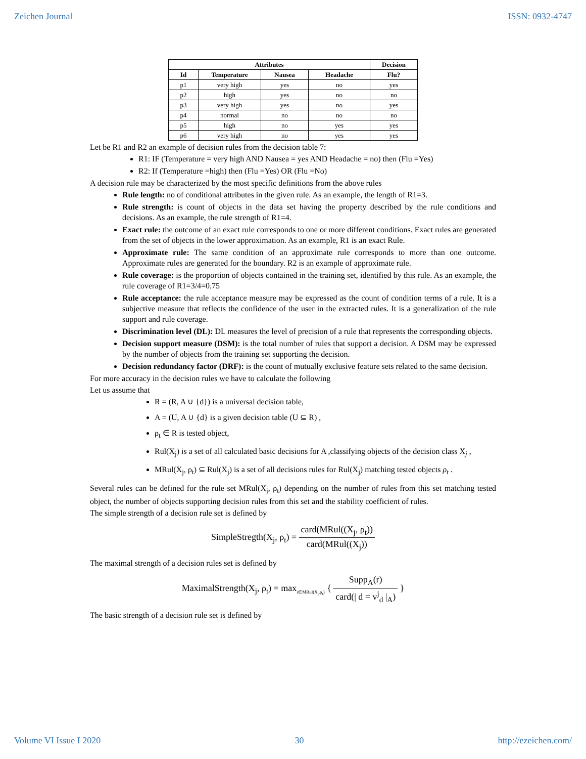Zeichen Journal ISSN: 0932-4747
| Attributes | | | | Decision |
| --- | --- | --- | --- | --- |
| Id | Temperature | Nausea | Headache | Flu? |
| p1 | very high | yes | no | yes |
| p2 | high | yes | no | no |
| p3 | very high | yes | no | yes |
| p4 | normal | no | no | no |
| p5 | high | no | yes | yes |
| p6 | very high | no | yes | yes |
Let be R1 and R2 an example of decision rules from the decision table 7:
R1: IF (Temperature = very high AND Nausea = yes AND Headache = no) then (Flu =Yes)
R2: If (Temperature =high) then (Flu =Yes) OR (Flu =No)
A decision rule may be characterized by the most specific definitions from the above rules
Rule length: no of conditional attributes in the given rule. As an example, the length of R1=3.
Rule strength: is count of objects in the data set having the property described by the rule conditions and decisions. As an example, the rule strength of R1=4.
Exact rule: the outcome of an exact rule corresponds to one or more different conditions. Exact rules are generated from the set of objects in the lower approximation. As an example, R1 is an exact Rule.
Approximate rule: The same condition of an approximate rule corresponds to more than one outcome. Approximate rules are generated for the boundary. R2 is an example of approximate rule.
Rule coverage: is the proportion of objects contained in the training set, identified by this rule. As an example, the rule coverage of R1=3/4=0.75
Rule acceptance: the rule acceptance measure may be expressed as the count of condition terms of a rule. It is a subjective measure that reflects the confidence of the user in the extracted rules. It is a generalization of the rule support and rule coverage.
Discrimination level (DL): DL measures the level of precision of a rule that represents the corresponding objects.
Decision support measure (DSM): is the total number of rules that support a decision. A DSM may be expressed by the number of objects from the training set supporting the decision.
Decision redundancy factor (DRF): is the count of mutually exclusive feature sets related to the same decision.
For more accuracy in the decision rules we have to calculate the following
Let us assume that
R = (R, A ∪ {d}) is a universal decision table,
A = (U, A ∪ {d} is a given decision table (U ⊆ R) ,
ρ<sub>t</sub> ∈ R is tested object,
Rul(X<sub>j</sub>) is a set of all calculated basic decisions for A ,classifying objects of the decision class X<sub>j</sub> ,
MRul(X<sub>j</sub>, ρ<sub>t</sub>) ⊆ Rul(X<sub>j</sub>) is a set of all decisions rules for Rul(X<sub>j</sub>) matching tested objects ρ<sub>t</sub> .
Several rules can be defined for the rule set MRul(X<sub>j</sub>, ρ<sub>t</sub>) depending on the number of rules from this set matching tested object, the number of objects supporting decision rules from this set and the stability coefficient of rules.
The simple strength of a decision rule set is defined by
SimpleStregth(X<sub>j</sub>, ρ<sub>t</sub>) = card(MRul((X<sub>j</sub>, ρ<sub>t</sub>)) card(MRul((X<sub>j</sub>))
The maximal strength of a decision rules set is defined by
MaximalStrength(X<sub>j</sub>, ρ<sub>t</sub>) = max<sub>r∈MRul(X<sub>j</sub>,ρ<sub>t</sub>)</sub> { Supp<sub>A</sub>(r) card(| d = v<sup>j</sup><sub>d</sub> |<sub>A</sub>) }
The basic strength of a decision rule set is defined by
Volume VI Issue I 2020 30 http://ezeichen.com/